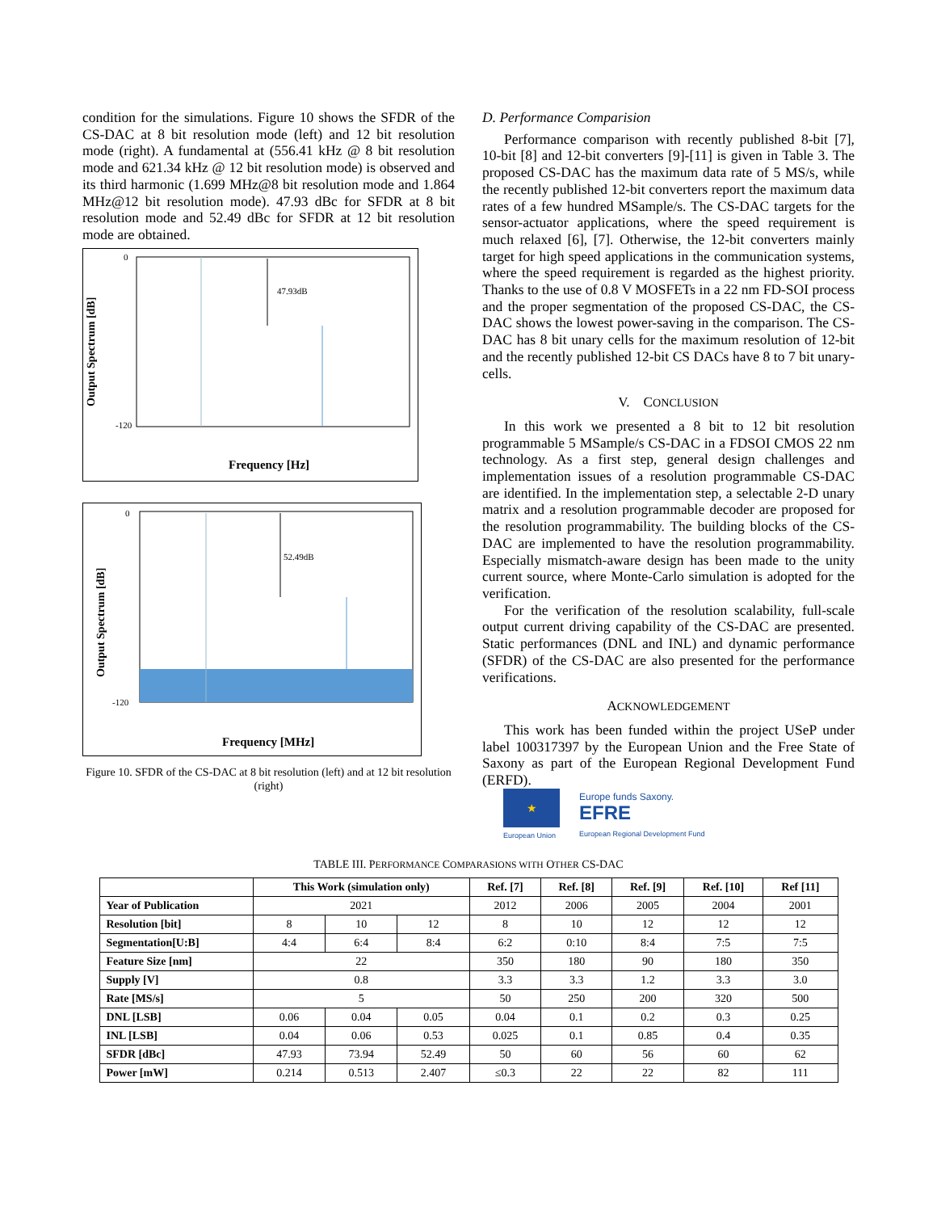condition for the simulations. Figure 10 shows the SFDR of the CS-DAC at 8 bit resolution mode (left) and 12 bit resolution mode (right). A fundamental at (556.41 kHz @ 8 bit resolution mode and 621.34 kHz @ 12 bit resolution mode) is observed and its third harmonic (1.699 MHz@8 bit resolution mode and 1.864 MHz@12 bit resolution mode). 47.93 dBc for SFDR at 8 bit resolution mode and 52.49 dBc for SFDR at 12 bit resolution mode are obtained.
47.93dB
Output Spectrum [dB]
Frequency [Hz]
-120
0
52.49dB
Output Spectrum [dB]
Frequency [MHz]
-120
0
Figure 10. SFDR of the CS-DAC at 8 bit resolution (left) and at 12 bit resolution (right)
D. Performance Comparision
Performance comparison with recently published 8-bit [7], 10-bit [8] and 12-bit converters [9]-[11] is given in Table 3. The proposed CS-DAC has the maximum data rate of 5 MS/s, while the recently published 12-bit converters report the maximum data rates of a few hundred MSample/s. The CS-DAC targets for the sensor-actuator applications, where the speed requirement is much relaxed [6], [7]. Otherwise, the 12-bit converters mainly target for high speed applications in the communication systems, where the speed requirement is regarded as the highest priority. Thanks to the use of 0.8 V MOSFETs in a 22 nm FD-SOI process and the proper segmentation of the proposed CS-DAC, the CS-DAC shows the lowest power-saving in the comparison. The CS-DAC has 8 bit unary cells for the maximum resolution of 12-bit and the recently published 12-bit CS DACs have 8 to 7 bit unary-cells.
V. CONCLUSION
In this work we presented a 8 bit to 12 bit resolution programmable 5 MSample/s CS-DAC in a FDSOI CMOS 22 nm technology. As a first step, general design challenges and implementation issues of a resolution programmable CS-DAC are identified. In the implementation step, a selectable 2-D unary matrix and a resolution programmable decoder are proposed for the resolution programmability. The building blocks of the CS-DAC are implemented to have the resolution programmability. Especially mismatch-aware design has been made to the unity current source, where Monte-Carlo simulation is adopted for the verification.
For the verification of the resolution scalability, full-scale output current driving capability of the CS-DAC are presented. Static performances (DNL and INL) and dynamic performance (SFDR) of the CS-DAC are also presented for the performance verifications.
ACKNOWLEDGEMENT
This work has been funded within the project USeP under label 100317397 by the European Union and the Free State of Saxony as part of the European Regional Development Fund (ERFD).
★
European Union
Europe funds Saxony.
EFRE
European Regional Development Fund
TABLE III. PERFORMANCE COMPARASIONS WITH OTHER CS-DAC
| | This Work (simulation only) | | | Ref. [7] | Ref. [8] | Ref. [9] | Ref. [10] | Ref [11] |
| --- | --- | --- | --- | --- | --- | --- | --- | --- |
| Year of Publication | 2021 | | | 2012 | 2006 | 2005 | 2004 | 2001 |
| Resolution [bit] | 8 | 10 | 12 | 8 | 10 | 12 | 12 | 12 |
| Segmentation[U:B] | 4:4 | 6:4 | 8:4 | 6:2 | 0:10 | 8:4 | 7:5 | 7:5 |
| Feature Size [nm] | 22 | | | 350 | 180 | 90 | 180 | 350 |
| Supply [V] | 0.8 | | | 3.3 | 3.3 | 1.2 | 3.3 | 3.0 |
| Rate [MS/s] | 5 | | | 50 | 250 | 200 | 320 | 500 |
| DNL [LSB] | 0.06 | 0.04 | 0.05 | 0.04 | 0.1 | 0.2 | 0.3 | 0.25 |
| INL [LSB] | 0.04 | 0.06 | 0.53 | 0.025 | 0.1 | 0.85 | 0.4 | 0.35 |
| SFDR [dBc] | 47.93 | 73.94 | 52.49 | 50 | 60 | 56 | 60 | 62 |
| Power [mW] | 0.214 | 0.513 | 2.407 | ≤0.3 | 22 | 22 | 82 | 111 |